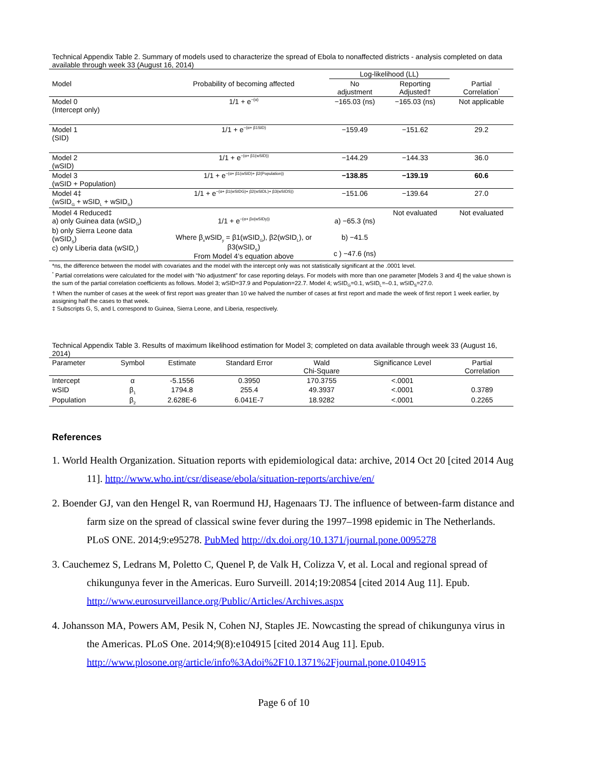Technical Appendix Table 2. Summary of models used to characterize the spread of Ebola to nonaffected districts - analysis completed on data available through week 33 (August 16, 2014)
| | | Log-likelihood (LL) | | |
| --- | --- | --- | --- | --- |
| Model | Probability of becoming affected | No adjustment | Reporting Adjusted† | Partial Correlation<sup>*</sup> |
| Model 0 (Intercept only) | 1/1 + e<sup>−(α)</sup> | −165.03 (ns) | −165.03 (ns) | Not applicable |
| Model 1 (SID) | 1/1 + e<sup>−(α+ β1SID)</sup> | −159.49 | −151.62 | 29.2 |
| Model 2 (wSID) | 1/1 + e<sup>−(α+ β1(wSID))</sup> | −144.29 | −144.33 | 36.0 |
| Model 3 (wSID + Population) | 1/1 + e<sup>−(α+ β1(wSID)+ β2(Population))</sup> | −138.85 | −139.19 | 60.6 |
| Model 4‡ (wSID<sub>G</sub> + wSID<sub>L</sub> + wSID<sub>S</sub>) | 1/1 + e<sup>−(α+ β1(wSIDG)+ β2(wSIDL)+ β3(wSIDS))</sup> | −151.06 | −139.64 | 27.0 |
| Model 4 Reduced‡ a) only Guinea data (wSID<sub>G</sub>) b) only Sierra Leone data (wSID<sub>S</sub>) c) only Liberia data (wSID<sub>L</sub>) | 1/1 + e<sup>−(α+ βx(wSIDy))</sup> Where β<sub>x</sub>wSID<sub>y</sub> = β1(wSID<sub>G</sub>), β2(wSID<sub>L</sub>), or β3(wSID<sub>S</sub>) From Model 4’s equation above | a) −65.3 (ns) b) −41.5 c ) −47.6 (ns) | Not evaluated | Not evaluated |
*ns, the difference between the model with covariates and the model with the intercept only was not statistically significant at the .0001 level.
<sup>*</sup> Partial correlations were calculated for the model with “No adjustment” for case reporting delays. For models with more than one parameter [Models 3 and 4] the value shown is the sum of the partial correlation coefficients as follows. Model 3; wSID=37.9 and Population=22.7. Model 4; wSID<sub>G</sub>=0.1, wSID<sub>L</sub>=–0.1, wSID<sub>S</sub>=27.0.
† When the number of cases at the week of first report was greater than 10 we halved the number of cases at first report and made the week of first report 1 week earlier, by assigning half the cases to that week.
‡ Subscripts G, S, and L correspond to Guinea, Sierra Leone, and Liberia, respectively.
Technical Appendix Table 3. Results of maximum likelihood estimation for Model 3; completed on data available through week 33 (August 16, 2014)
| Parameter | Symbol | Estimate | Standard Error | Wald Chi-Square | Significance Level | Partial Correlation |
| --- | --- | --- | --- | --- | --- | --- |
| Intercept | α | -5.1556 | 0.3950 | 170.3755 | <.0001 | |
| wSID | β<sub>1</sub> | 1794.8 | 255.4 | 49.3937 | <.0001 | 0.3789 |
| Population | β<sub>2</sub> | 2.628E-6 | 6.041E-7 | 18.9282 | <.0001 | 0.2265 |
References
1. World Health Organization. Situation reports with epidemiological data: archive, 2014 Oct 20 [cited 2014 Aug 11]. http://www.who.int/csr/disease/ebola/situation-reports/archive/en/
2. Boender GJ, van den Hengel R, van Roermund HJ, Hagenaars TJ. The influence of between-farm distance and farm size on the spread of classical swine fever during the 1997–1998 epidemic in The Netherlands. PLoS ONE. 2014;9:e95278. PubMed http://dx.doi.org/10.1371/journal.pone.0095278
3. Cauchemez S, Ledrans M, Poletto C, Quenel P, de Valk H, Colizza V, et al. Local and regional spread of chikungunya fever in the Americas. Euro Surveill. 2014;19:20854 [cited 2014 Aug 11]. Epub. http://www.eurosurveillance.org/Public/Articles/Archives.aspx
4. Johansson MA, Powers AM, Pesik N, Cohen NJ, Staples JE. Nowcasting the spread of chikungunya virus in the Americas. PLoS One. 2014;9(8):e104915 [cited 2014 Aug 11]. Epub. http://www.plosone.org/article/info%3Adoi%2F10.1371%2Fjournal.pone.0104915
Page 6 of 10